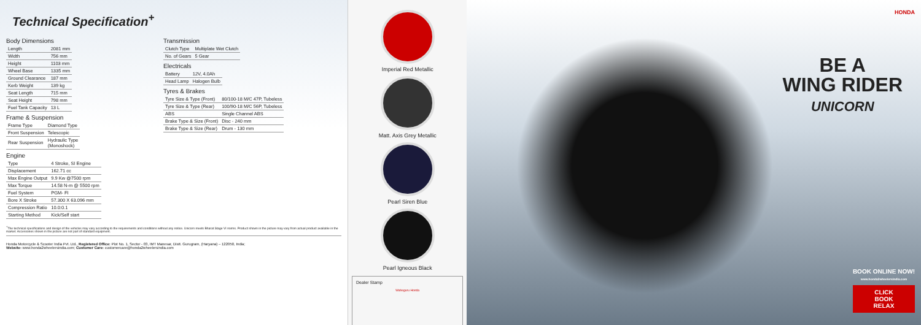Technical Specification<sup>+</sup>
Body Dimensions
| Length | 2081 mm |
| Width | 756 mm |
| Height | 1103 mm |
| Wheel Base | 1335 mm |
| Ground Clearance | 187 mm |
| Kerb Weight | 139 kg |
| Seat Length | 715 mm |
| Seat Height | 798 mm |
| Fuel Tank Capacity | 13 L |
Frame & Suspension
| Frame Type | Diamond Type |
| Front Suspension | Telescopic |
| Rear Suspension | Hydraulic Type (Monoshock) |
Engine
| Type | 4 Stroke, SI Engine |
| Displacement | 162.71 cc |
| Max Engine Output | 9.9 Kw @7500 rpm |
| Max Torque | 14.58 N-m @ 5500 rpm |
| Fuel System | PGM- FI |
| Bore X Stroke | 57.300 X 63.096 mm |
| Compression Ratio | 10.0:0.1 |
| Starting Method | Kick/Self start |
Transmission
| Clutch Type | Multiplate Wet Clutch |
| No. of Gears | 5 Gear |
Electricals
| Battery | 12V, 4.0Ah |
| Head Lamp | Halogen Bulb |
Tyres & Brakes
| Tyre Size & Type (Front) | 80/100-18 M/C 47P, Tubeless |
| Tyre Size & Type (Rear) | 100/90-18 M/C 56P, Tubeless |
| ABS | Single Channel ABS |
| Brake Type & Size (Front) | Disc - 240 mm |
| Brake Type & Size (Rear) | Drum - 130 mm |
<sup>+</sup>The technical specifications and design of the vehicles may vary according to the requirements and conditions without any notice. Unicorn meets Bharat Stage VI norms. Product shown in the picture may vary from actual product available in the market. Accessories shown in the picture are not part of standard equipment.
Honda Motorcycle & Scooter India Pvt. Ltd., Registered Office: Plot No. 1, Sector - 03, IMT Manesar, Distt. Gurugram, (Haryana) – 122050, India;
Website: www.honda2wheelersindia.com; Customer Care: customercare@honda2wheelersindia.com
Imperial Red Metallic
Matt. Axis Grey Metallic
Pearl Siren Blue
Pearl Igneous Black
Dealer Stamp
Waheguru Honda
HONDA
BE A
WING RIDER
UNICORN
BOOK ONLINE NOW!
www.honda2wheelersindia.com
CLICK
BOOK
RELAX